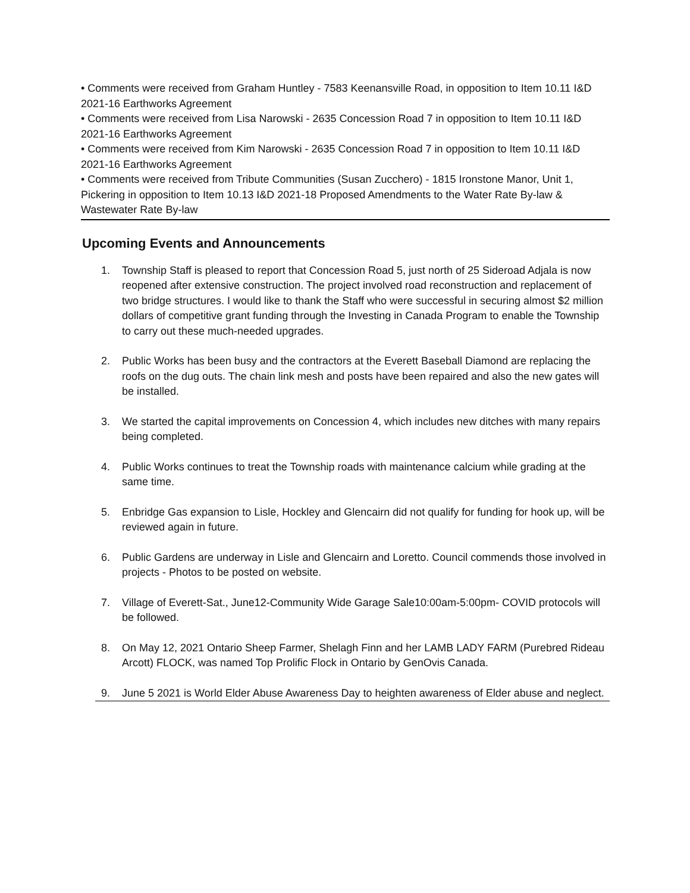• Comments were received from Graham Huntley - 7583 Keenansville Road, in opposition to Item 10.11 I&D 2021-16 Earthworks Agreement
• Comments were received from Lisa Narowski - 2635 Concession Road 7 in opposition to Item 10.11 I&D 2021-16 Earthworks Agreement
• Comments were received from Kim Narowski - 2635 Concession Road 7 in opposition to Item 10.11 I&D 2021-16 Earthworks Agreement
• Comments were received from Tribute Communities (Susan Zucchero) - 1815 Ironstone Manor, Unit 1, Pickering in opposition to Item 10.13 I&D 2021-18 Proposed Amendments to the Water Rate By-law & Wastewater Rate By-law
Upcoming Events and Announcements
1. Township Staff is pleased to report that Concession Road 5, just north of 25 Sideroad Adjala is now reopened after extensive construction. The project involved road reconstruction and replacement of two bridge structures. I would like to thank the Staff who were successful in securing almost $2 million dollars of competitive grant funding through the Investing in Canada Program to enable the Township to carry out these much-needed upgrades.
2. Public Works has been busy and the contractors at the Everett Baseball Diamond are replacing the roofs on the dug outs. The chain link mesh and posts have been repaired and also the new gates will be installed.
3. We started the capital improvements on Concession 4, which includes new ditches with many repairs being completed.
4. Public Works continues to treat the Township roads with maintenance calcium while grading at the same time.
5. Enbridge Gas expansion to Lisle, Hockley and Glencairn did not qualify for funding for hook up, will be reviewed again in future.
6. Public Gardens are underway in Lisle and Glencairn and Loretto. Council commends those involved in projects - Photos to be posted on website.
7. Village of Everett-Sat., June12-Community Wide Garage Sale10:00am-5:00pm- COVID protocols will be followed.
8. On May 12, 2021 Ontario Sheep Farmer, Shelagh Finn and her LAMB LADY FARM (Purebred Rideau Arcott) FLOCK, was named Top Prolific Flock in Ontario by GenOvis Canada.
9. June 5 2021 is World Elder Abuse Awareness Day to heighten awareness of Elder abuse and neglect.